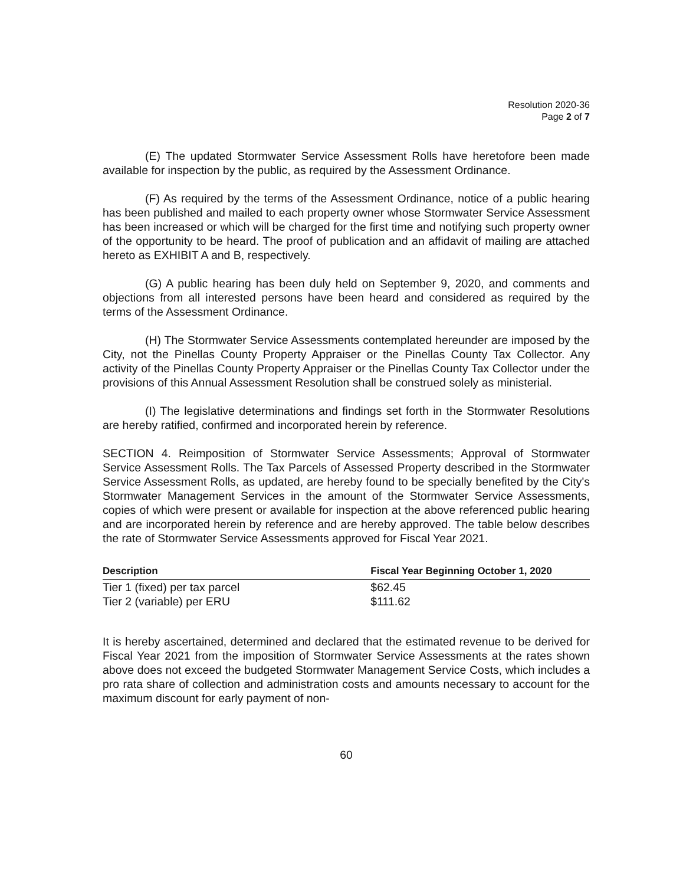Resolution 2020-36
Page 2 of 7
(E) The updated Stormwater Service Assessment Rolls have heretofore been made available for inspection by the public, as required by the Assessment Ordinance.
(F) As required by the terms of the Assessment Ordinance, notice of a public hearing has been published and mailed to each property owner whose Stormwater Service Assessment has been increased or which will be charged for the first time and notifying such property owner of the opportunity to be heard. The proof of publication and an affidavit of mailing are attached hereto as EXHIBIT A and B, respectively.
(G) A public hearing has been duly held on September 9, 2020, and comments and objections from all interested persons have been heard and considered as required by the terms of the Assessment Ordinance.
(H) The Stormwater Service Assessments contemplated hereunder are imposed by the City, not the Pinellas County Property Appraiser or the Pinellas County Tax Collector. Any activity of the Pinellas County Property Appraiser or the Pinellas County Tax Collector under the provisions of this Annual Assessment Resolution shall be construed solely as ministerial.
(I) The legislative determinations and findings set forth in the Stormwater Resolutions are hereby ratified, confirmed and incorporated herein by reference.
SECTION 4. Reimposition of Stormwater Service Assessments; Approval of Stormwater Service Assessment Rolls. The Tax Parcels of Assessed Property described in the Stormwater Service Assessment Rolls, as updated, are hereby found to be specially benefited by the City's Stormwater Management Services in the amount of the Stormwater Service Assessments, copies of which were present or available for inspection at the above referenced public hearing and are incorporated herein by reference and are hereby approved. The table below describes the rate of Stormwater Service Assessments approved for Fiscal Year 2021.
| Description | Fiscal Year Beginning October 1, 2020 |
| --- | --- |
| Tier 1 (fixed) per tax parcel | $62.45 |
| Tier 2 (variable) per ERU | $111.62 |
It is hereby ascertained, determined and declared that the estimated revenue to be derived for Fiscal Year 2021 from the imposition of Stormwater Service Assessments at the rates shown above does not exceed the budgeted Stormwater Management Service Costs, which includes a pro rata share of collection and administration costs and amounts necessary to account for the maximum discount for early payment of non-
60